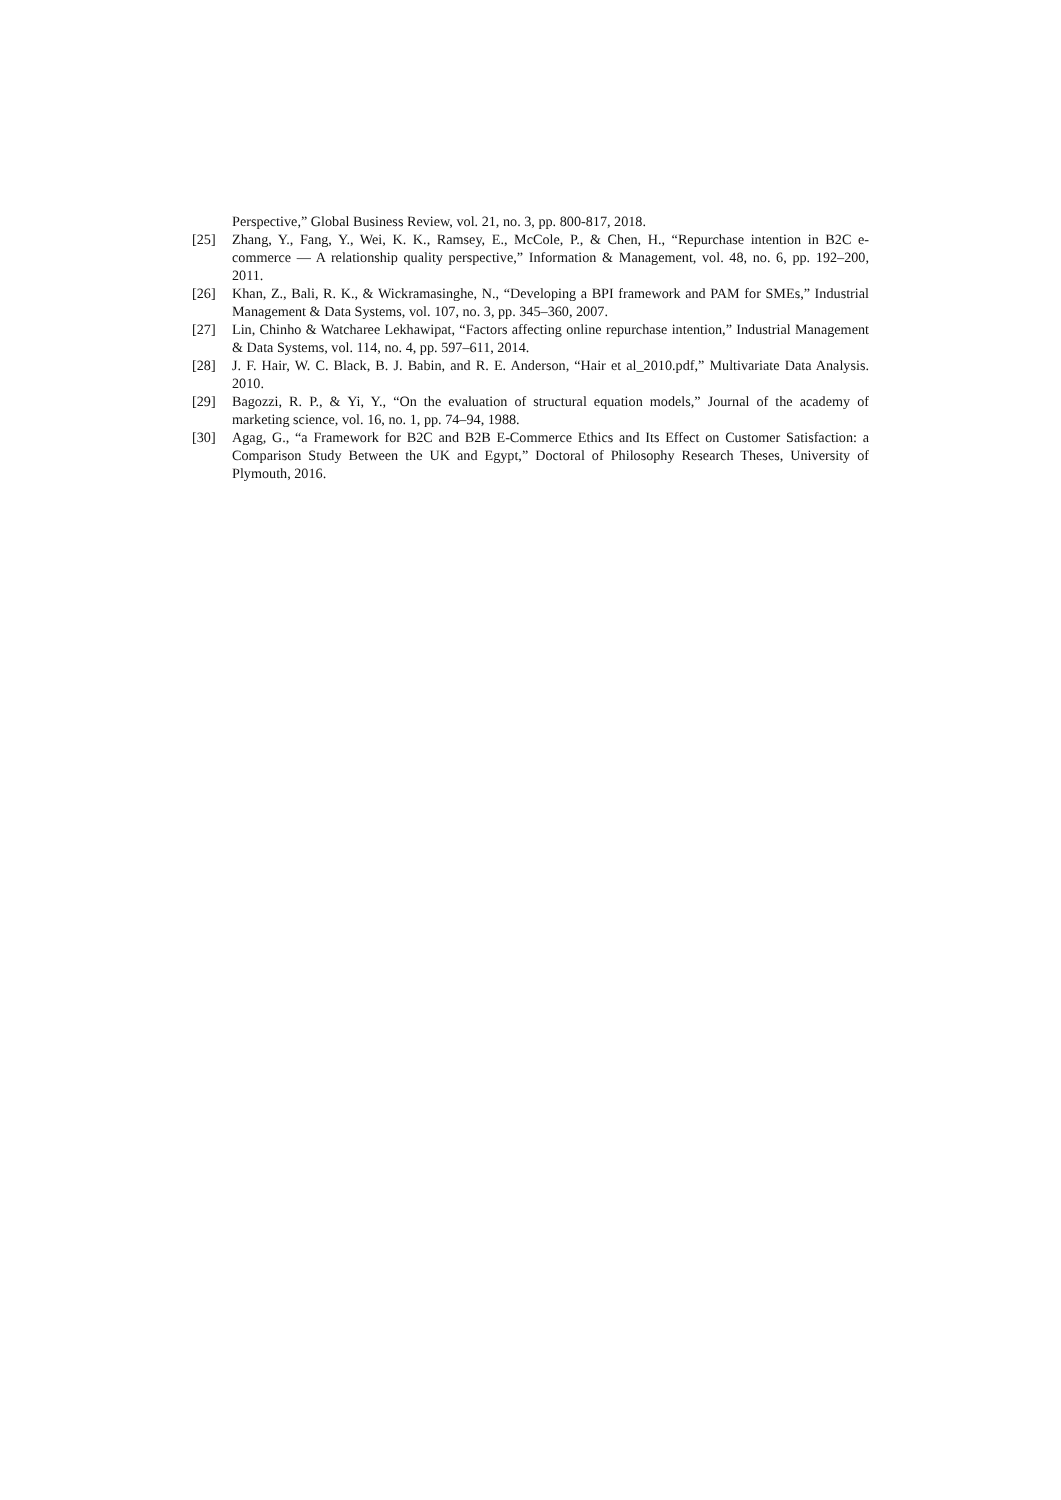Perspective,” Global Business Review, vol. 21, no. 3, pp. 800-817, 2018.
[25] Zhang, Y., Fang, Y., Wei, K. K., Ramsey, E., McCole, P., & Chen, H., “Repurchase intention in B2C e-commerce — A relationship quality perspective,” Information & Management, vol. 48, no. 6, pp. 192–200, 2011.
[26] Khan, Z., Bali, R. K., & Wickramasinghe, N., “Developing a BPI framework and PAM for SMEs,” Industrial Management & Data Systems, vol. 107, no. 3, pp. 345–360, 2007.
[27] Lin, Chinho & Watcharee Lekhawipat, “Factors affecting online repurchase intention,” Industrial Management & Data Systems, vol. 114, no. 4, pp. 597–611, 2014.
[28] J. F. Hair, W. C. Black, B. J. Babin, and R. E. Anderson, “Hair et al_2010.pdf,” Multivariate Data Analysis. 2010.
[29] Bagozzi, R. P., & Yi, Y., “On the evaluation of structural equation models,” Journal of the academy of marketing science, vol. 16, no. 1, pp. 74–94, 1988.
[30] Agag, G., “a Framework for B2C and B2B E-Commerce Ethics and Its Effect on Customer Satisfaction: a Comparison Study Between the UK and Egypt,” Doctoral of Philosophy Research Theses, University of Plymouth, 2016.